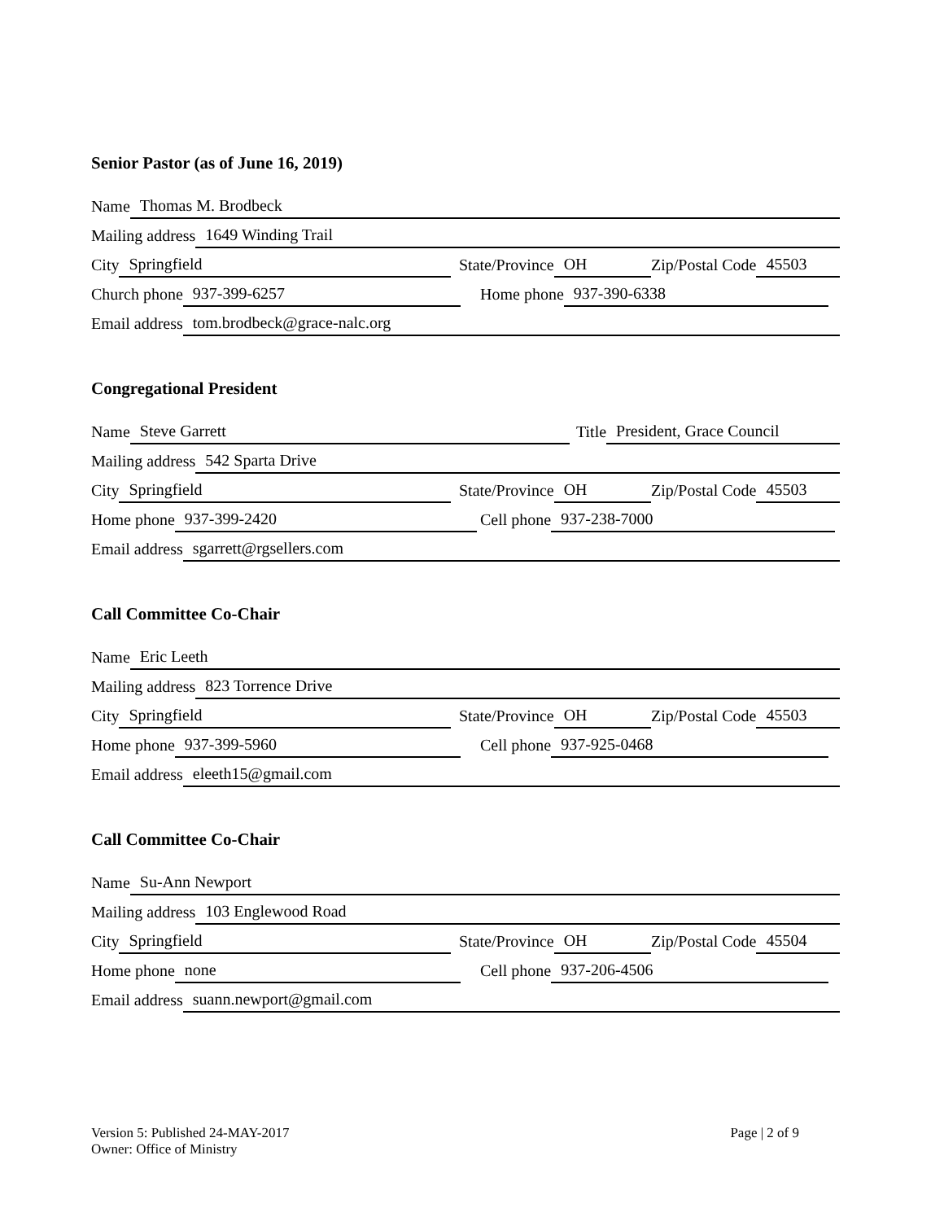Senior Pastor (as of June 16, 2019)
Name Thomas M. Brodbeck
Mailing address 1649 Winding Trail
City Springfield
State/Province OH
Zip/Postal Code 45503
Church phone 937-399-6257
Home phone 937-390-6338
Email address tom.brodbeck@grace-nalc.org
Congregational President
Name Steve Garrett
Title President, Grace Council
Mailing address 542 Sparta Drive
City Springfield
State/Province OH
Zip/Postal Code 45503
Home phone 937-399-2420
Cell phone 937-238-7000
Email address sgarrett@rgsellers.com
Call Committee Co-Chair
Name Eric Leeth
Mailing address 823 Torrence Drive
City Springfield
State/Province OH
Zip/Postal Code 45503
Home phone 937-399-5960
Cell phone 937-925-0468
Email address eleeth15@gmail.com
Call Committee Co-Chair
Name Su-Ann Newport
Mailing address 103 Englewood Road
City Springfield
State/Province OH
Zip/Postal Code 45504
Home phone none
Cell phone 937-206-4506
Email address suann.newport@gmail.com
Version 5: Published 24-MAY-2017
Owner: Office of Ministry
Page | 2 of 9